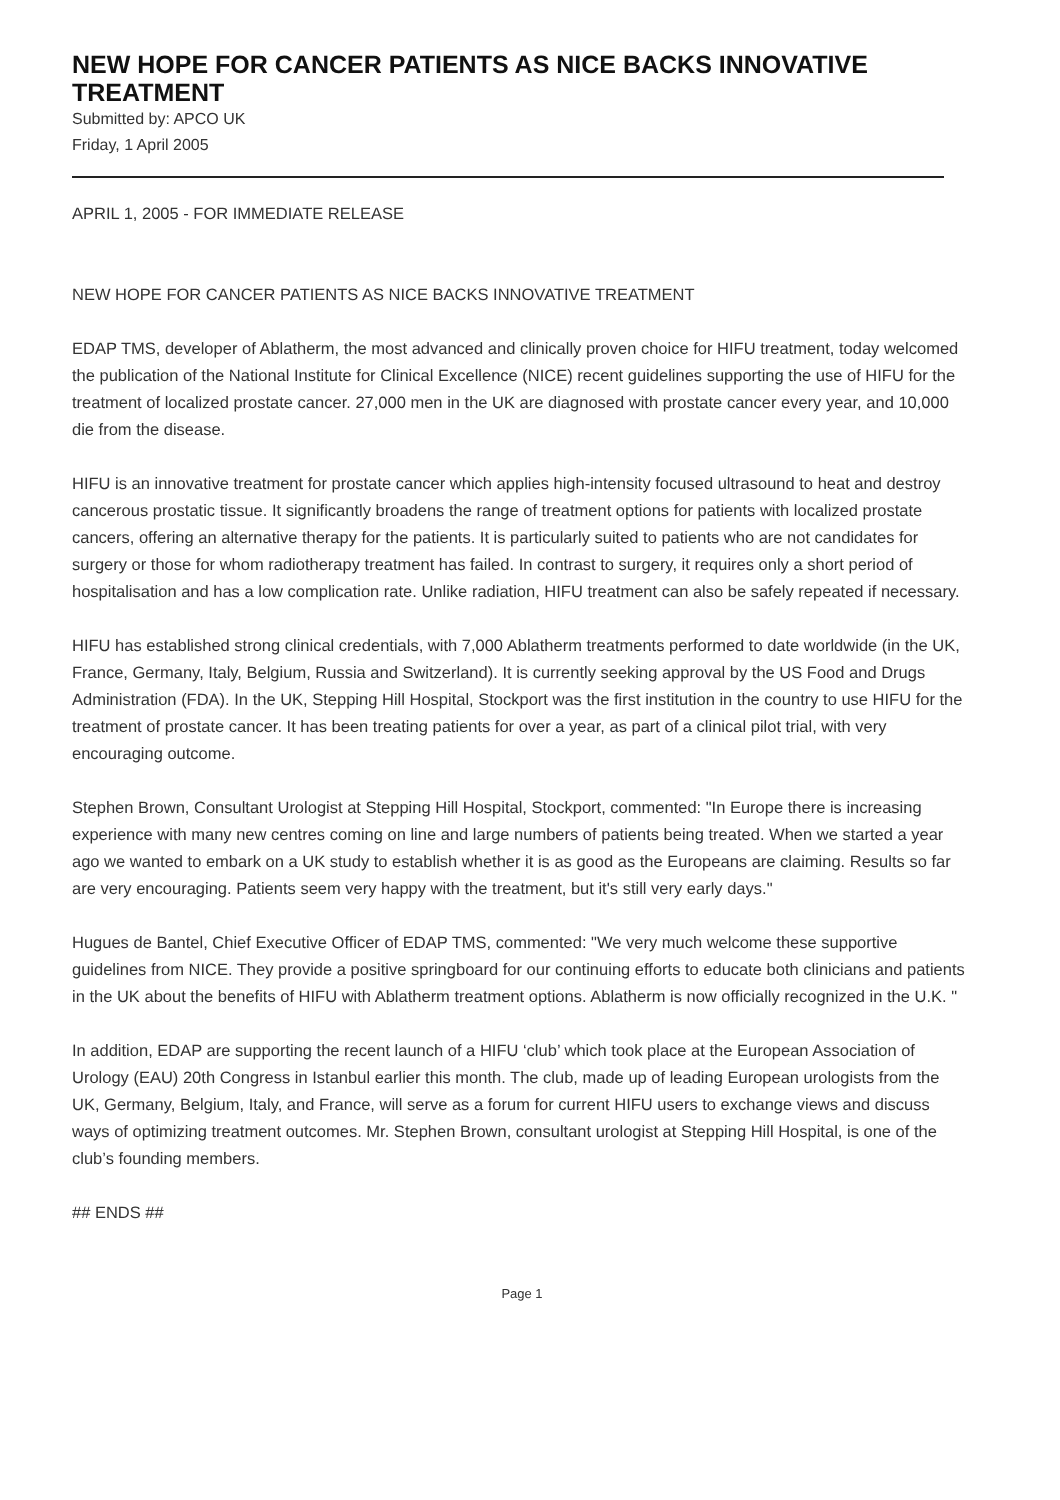NEW HOPE FOR CANCER PATIENTS AS NICE BACKS INNOVATIVE TREATMENT
Submitted by: APCO UK
Friday, 1 April 2005
APRIL 1, 2005 - FOR IMMEDIATE RELEASE
NEW HOPE FOR CANCER PATIENTS AS NICE BACKS INNOVATIVE TREATMENT
EDAP TMS, developer of Ablatherm, the most advanced and clinically proven choice for HIFU treatment, today welcomed the publication of the National Institute for Clinical Excellence (NICE) recent guidelines supporting the use of HIFU for the treatment of localized prostate cancer. 27,000 men in the UK are diagnosed with prostate cancer every year, and 10,000 die from the disease.
HIFU is an innovative treatment for prostate cancer which applies high-intensity focused ultrasound to heat and destroy cancerous prostatic tissue. It significantly broadens the range of treatment options for patients with localized prostate cancers, offering an alternative therapy for the patients. It is particularly suited to patients who are not candidates for surgery or those for whom radiotherapy treatment has failed. In contrast to surgery, it requires only a short period of hospitalisation and has a low complication rate. Unlike radiation, HIFU treatment can also be safely repeated if necessary.
HIFU has established strong clinical credentials, with 7,000 Ablatherm treatments performed to date worldwide (in the UK, France, Germany, Italy, Belgium, Russia and Switzerland). It is currently seeking approval by the US Food and Drugs Administration (FDA). In the UK, Stepping Hill Hospital, Stockport was the first institution in the country to use HIFU for the treatment of prostate cancer. It has been treating patients for over a year, as part of a clinical pilot trial, with very encouraging outcome.
Stephen Brown, Consultant Urologist at Stepping Hill Hospital, Stockport, commented: "In Europe there is increasing experience with many new centres coming on line and large numbers of patients being treated. When we started a year ago we wanted to embark on a UK study to establish whether it is as good as the Europeans are claiming. Results so far are very encouraging. Patients seem very happy with the treatment, but it's still very early days."
Hugues de Bantel, Chief Executive Officer of EDAP TMS, commented: "We very much welcome these supportive guidelines from NICE. They provide a positive springboard for our continuing efforts to educate both clinicians and patients in the UK about the benefits of HIFU with Ablatherm treatment options. Ablatherm is now officially recognized in the U.K. "
In addition, EDAP are supporting the recent launch of a HIFU ‘club’ which took place at the European Association of Urology (EAU) 20th Congress in Istanbul earlier this month. The club, made up of leading European urologists from the UK, Germany, Belgium, Italy, and France, will serve as a forum for current HIFU users to exchange views and discuss ways of optimizing treatment outcomes. Mr. Stephen Brown, consultant urologist at Stepping Hill Hospital, is one of the club’s founding members.
## ENDS ##
Page 1